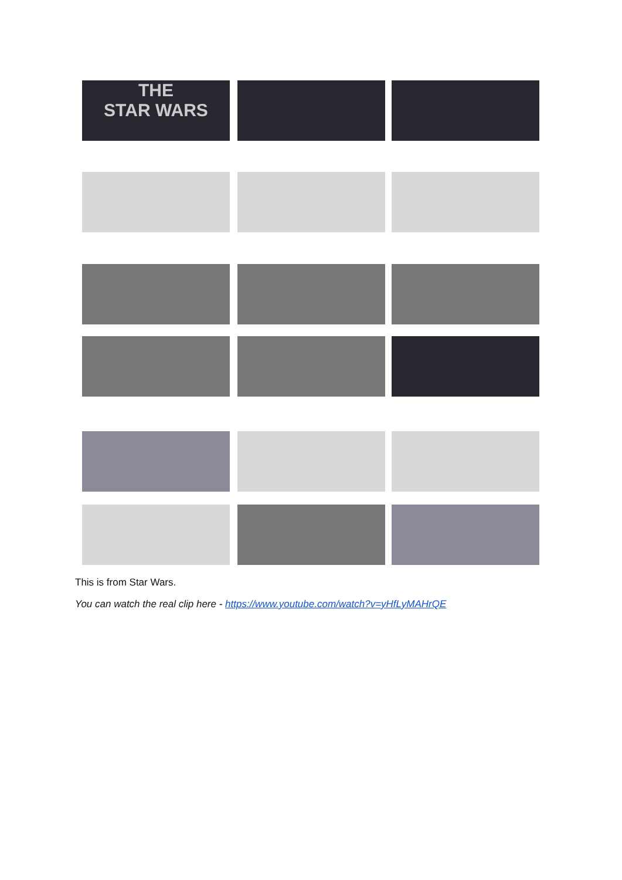THE
STAR WARS
This is from Star Wars.
You can watch the real clip here - https://www.youtube.com/watch?v=yHfLyMAHrQE